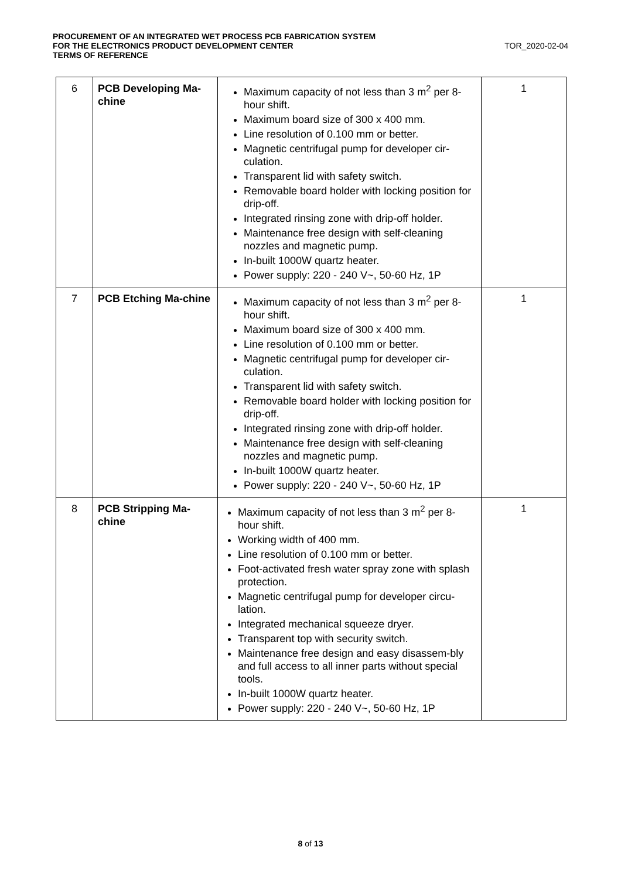PROCUREMENT OF AN INTEGRATED WET PROCESS PCB FABRICATION SYSTEM
FOR THE ELECTRONICS PRODUCT DEVELOPMENT CENTER
TERMS OF REFERENCE
TOR_2020-02-04
| 6 | PCB Developing Ma-chine | Maximum capacity of not less than 3 m<sup>2</sup> per 8-hour shift. Maximum board size of 300 x 400 mm. Line resolution of 0.100 mm or better. Magnetic centrifugal pump for developer cir-culation. Transparent lid with safety switch. Removable board holder with locking position for drip-off. Integrated rinsing zone with drip-off holder. Maintenance free design with self-cleaning nozzles and magnetic pump. In-built 1000W quartz heater. Power supply: 220 - 240 V~, 50-60 Hz, 1P | 1 |
| 7 | PCB Etching Ma-chine | Maximum capacity of not less than 3 m<sup>2</sup> per 8-hour shift. Maximum board size of 300 x 400 mm. Line resolution of 0.100 mm or better. Magnetic centrifugal pump for developer cir-culation. Transparent lid with safety switch. Removable board holder with locking position for drip-off. Integrated rinsing zone with drip-off holder. Maintenance free design with self-cleaning nozzles and magnetic pump. In-built 1000W quartz heater. Power supply: 220 - 240 V~, 50-60 Hz, 1P | 1 |
| 8 | PCB Stripping Ma-chine | Maximum capacity of not less than 3 m<sup>2</sup> per 8-hour shift. Working width of 400 mm. Line resolution of 0.100 mm or better. Foot-activated fresh water spray zone with splash protection. Magnetic centrifugal pump for developer circu-lation. Integrated mechanical squeeze dryer. Transparent top with security switch. Maintenance free design and easy disassem-bly and full access to all inner parts without special tools. In-built 1000W quartz heater. Power supply: 220 - 240 V~, 50-60 Hz, 1P | 1 |
8 of 13